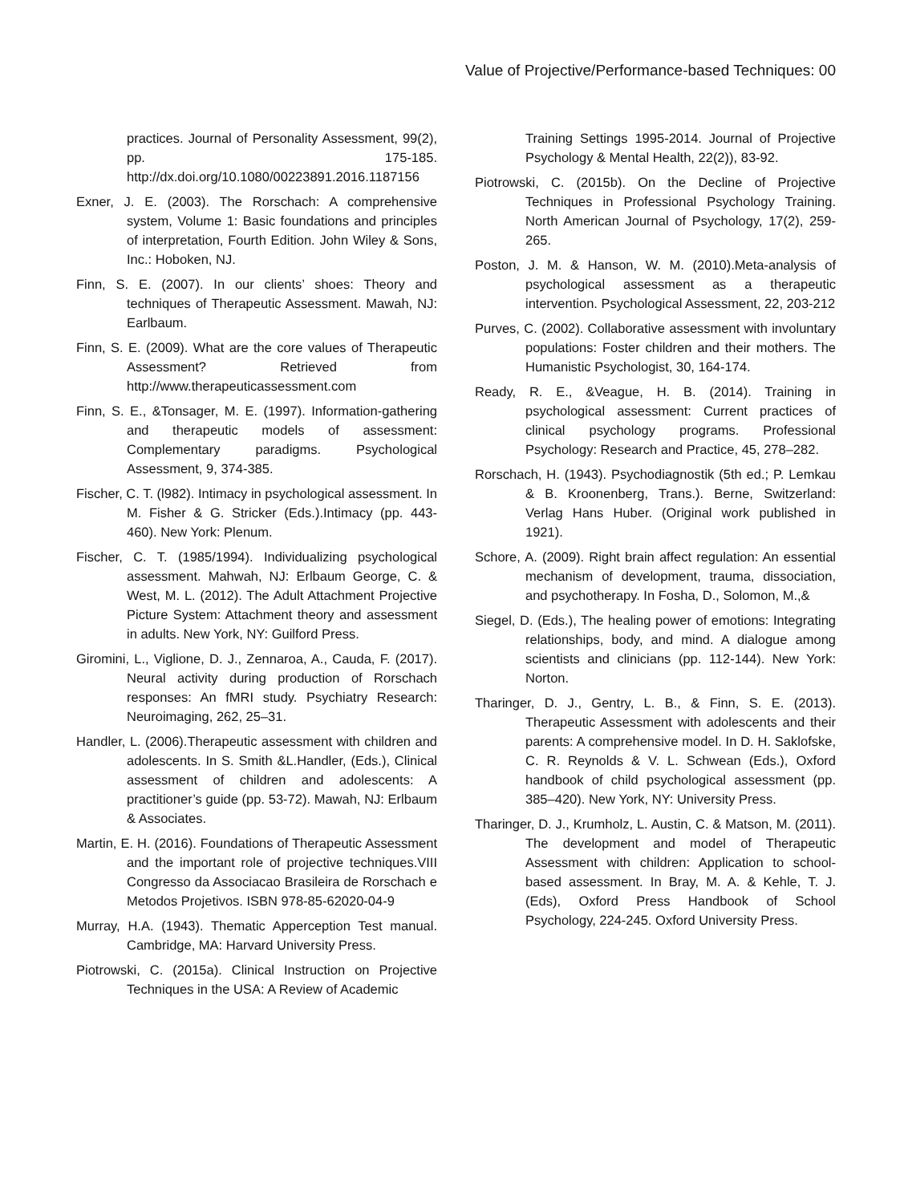Value of Projective/Performance-based Techniques: 00
practices. Journal of Personality Assessment, 99(2), pp. 175-185. http://dx.doi.org/10.1080/00223891.2016.1187156
Exner, J. E. (2003). The Rorschach: A comprehensive system, Volume 1: Basic foundations and principles of interpretation, Fourth Edition. John Wiley & Sons, Inc.: Hoboken, NJ.
Finn, S. E. (2007). In our clients’ shoes: Theory and techniques of Therapeutic Assessment. Mawah, NJ: Earlbaum.
Finn, S. E. (2009). What are the core values of Therapeutic Assessment? Retrieved from http://www.therapeuticassessment.com
Finn, S. E., &Tonsager, M. E. (1997). Information-gathering and therapeutic models of assessment: Complementary paradigms. Psychological Assessment, 9, 374-385.
Fischer, C. T. (l982). Intimacy in psychological assessment. In M. Fisher & G. Stricker (Eds.).Intimacy (pp. 443-460). New York: Plenum.
Fischer, C. T. (1985/1994). Individualizing psychological assessment. Mahwah, NJ: Erlbaum George, C. & West, M. L. (2012). The Adult Attachment Projective Picture System: Attachment theory and assessment in adults. New York, NY: Guilford Press.
Giromini, L., Viglione, D. J., Zennaroa, A., Cauda, F. (2017). Neural activity during production of Rorschach responses: An fMRI study. Psychiatry Research: Neuroimaging, 262, 25–31.
Handler, L. (2006).Therapeutic assessment with children and adolescents. In S. Smith &L.Handler, (Eds.), Clinical assessment of children and adolescents: A practitioner’s guide (pp. 53-72). Mawah, NJ: Erlbaum & Associates.
Martin, E. H. (2016). Foundations of Therapeutic Assessment and the important role of projective techniques.VIII Congresso da Associacao Brasileira de Rorschach e Metodos Projetivos. ISBN 978-85-62020-04-9
Murray, H.A. (1943). Thematic Apperception Test manual. Cambridge, MA: Harvard University Press.
Piotrowski, C. (2015a). Clinical Instruction on Projective Techniques in the USA: A Review of Academic
Training Settings 1995-2014. Journal of Projective Psychology & Mental Health, 22(2)), 83-92.
Piotrowski, C. (2015b). On the Decline of Projective Techniques in Professional Psychology Training. North American Journal of Psychology, 17(2), 259-265.
Poston, J. M. & Hanson, W. M. (2010).Meta-analysis of psychological assessment as a therapeutic intervention. Psychological Assessment, 22, 203-212
Purves, C. (2002). Collaborative assessment with involuntary populations: Foster children and their mothers. The Humanistic Psychologist, 30, 164-174.
Ready, R. E., &Veague, H. B. (2014). Training in psychological assessment: Current practices of clinical psychology programs. Professional Psychology: Research and Practice, 45, 278–282.
Rorschach, H. (1943). Psychodiagnostik (5th ed.; P. Lemkau & B. Kroonenberg, Trans.). Berne, Switzerland: Verlag Hans Huber. (Original work published in 1921).
Schore, A. (2009). Right brain affect regulation: An essential mechanism of development, trauma, dissociation, and psychotherapy. In Fosha, D., Solomon, M.,&
Siegel, D. (Eds.), The healing power of emotions: Integrating relationships, body, and mind. A dialogue among scientists and clinicians (pp. 112-144). New York: Norton.
Tharinger, D. J., Gentry, L. B., & Finn, S. E. (2013). Therapeutic Assessment with adolescents and their parents: A comprehensive model. In D. H. Saklofske, C. R. Reynolds & V. L. Schwean (Eds.), Oxford handbook of child psychological assessment (pp. 385–420). New York, NY: University Press.
Tharinger, D. J., Krumholz, L. Austin, C. & Matson, M. (2011). The development and model of Therapeutic Assessment with children: Application to school-based assessment. In Bray, M. A. & Kehle, T. J. (Eds), Oxford Press Handbook of School Psychology, 224-245. Oxford University Press.